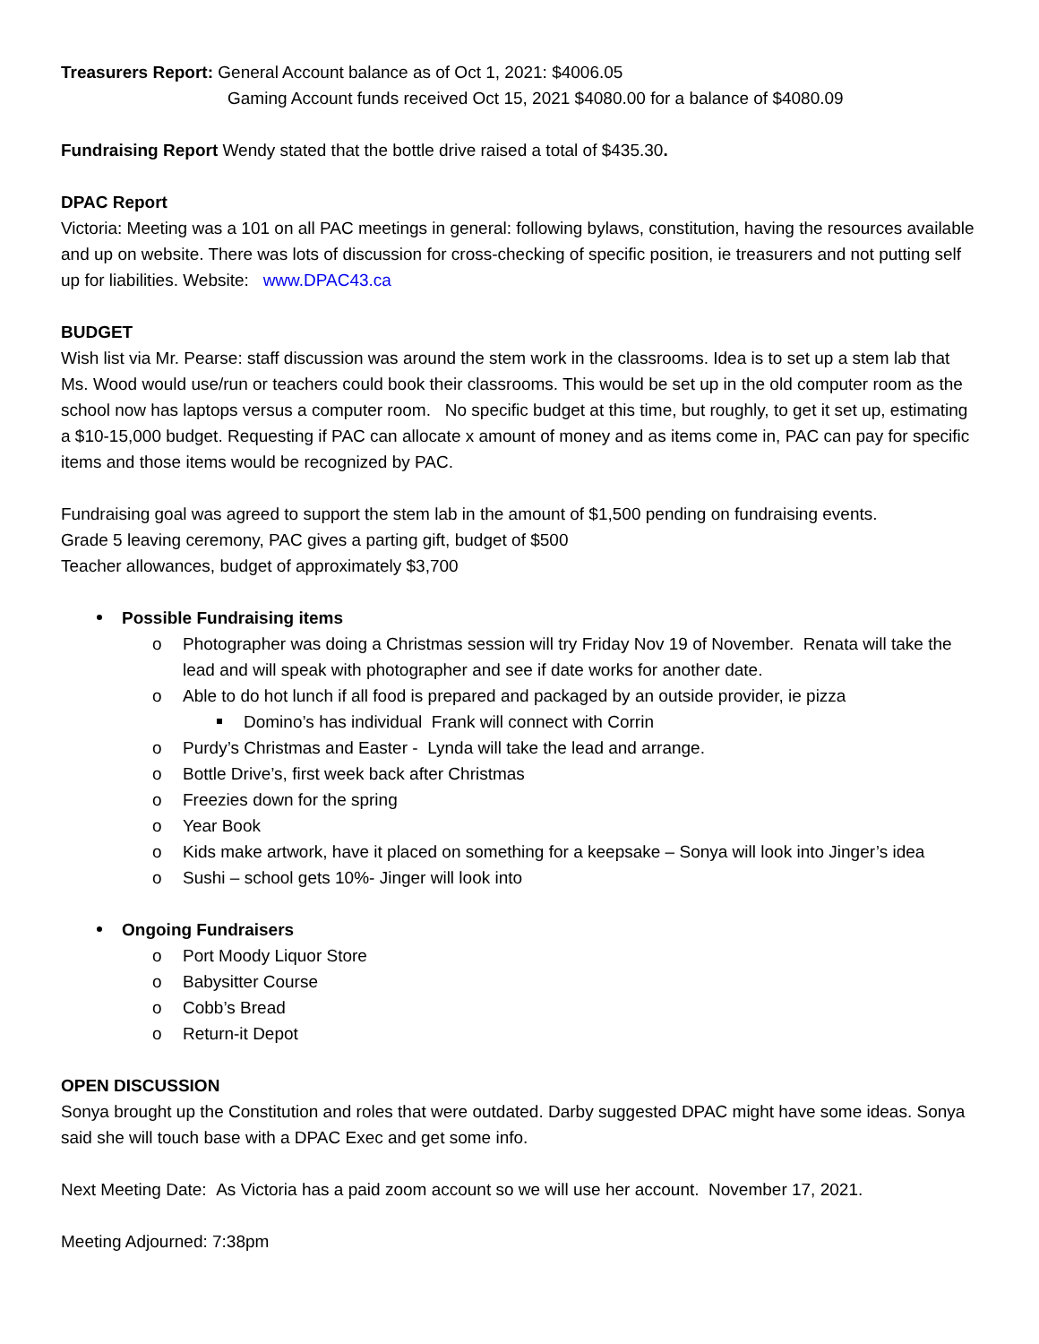Treasurers Report: General Account balance as of Oct 1, 2021: $4006.05
Gaming Account funds received Oct 15, 2021 $4080.00 for a balance of $4080.09
Fundraising Report Wendy stated that the bottle drive raised a total of $435.30.
DPAC Report
Victoria: Meeting was a 101 on all PAC meetings in general: following bylaws, constitution, having the resources available and up on website. There was lots of discussion for cross-checking of specific position, ie treasurers and not putting self up for liabilities. Website: www.DPAC43.ca
BUDGET
Wish list via Mr. Pearse: staff discussion was around the stem work in the classrooms. Idea is to set up a stem lab that Ms. Wood would use/run or teachers could book their classrooms. This would be set up in the old computer room as the school now has laptops versus a computer room. No specific budget at this time, but roughly, to get it set up, estimating a $10-15,000 budget. Requesting if PAC can allocate x amount of money and as items come in, PAC can pay for specific items and those items would be recognized by PAC.
Fundraising goal was agreed to support the stem lab in the amount of $1,500 pending on fundraising events.
Grade 5 leaving ceremony, PAC gives a parting gift, budget of $500
Teacher allowances, budget of approximately $3,700
Possible Fundraising items
Photographer was doing a Christmas session will try Friday Nov 19 of November. Renata will take the lead and will speak with photographer and see if date works for another date.
Able to do hot lunch if all food is prepared and packaged by an outside provider, ie pizza
Domino’s has individual Frank will connect with Corrin
Purdy’s Christmas and Easter - Lynda will take the lead and arrange.
Bottle Drive’s, first week back after Christmas
Freezies down for the spring
Year Book
Kids make artwork, have it placed on something for a keepsake – Sonya will look into Jinger’s idea
Sushi – school gets 10%- Jinger will look into
Ongoing Fundraisers
Port Moody Liquor Store
Babysitter Course
Cobb’s Bread
Return-it Depot
OPEN DISCUSSION
Sonya brought up the Constitution and roles that were outdated. Darby suggested DPAC might have some ideas. Sonya said she will touch base with a DPAC Exec and get some info.
Next Meeting Date: As Victoria has a paid zoom account so we will use her account. November 17, 2021.
Meeting Adjourned: 7:38pm